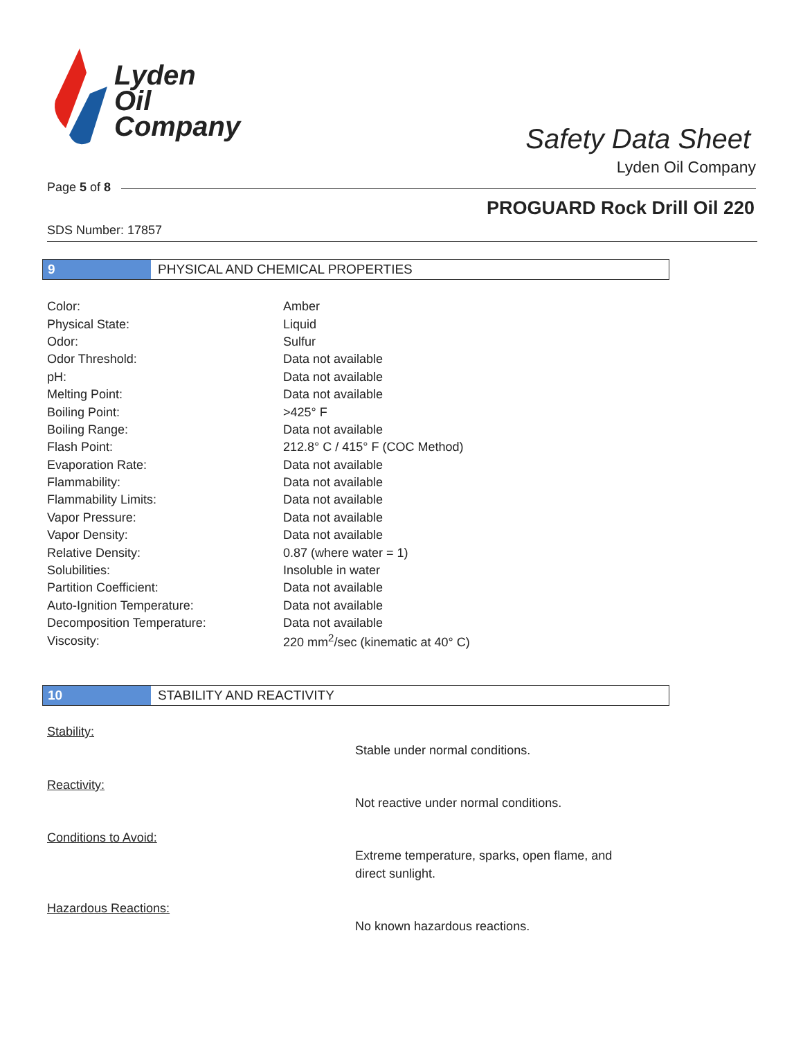Lyden
Oil
Company
Safety Data Sheet
Lyden Oil Company
Page 5 of 8
PROGUARD Rock Drill Oil 220
SDS Number: 17857
9 PHYSICAL AND CHEMICAL PROPERTIES
| Color: | Amber |
| Physical State: | Liquid |
| Odor: | Sulfur |
| Odor Threshold: | Data not available |
| pH: | Data not available |
| Melting Point: | Data not available |
| Boiling Point: | >425° F |
| Boiling Range: | Data not available |
| Flash Point: | 212.8° C / 415° F (COC Method) |
| Evaporation Rate: | Data not available |
| Flammability: | Data not available |
| Flammability Limits: | Data not available |
| Vapor Pressure: | Data not available |
| Vapor Density: | Data not available |
| Relative Density: | 0.87 (where water = 1) |
| Solubilities: | Insoluble in water |
| Partition Coefficient: | Data not available |
| Auto-Ignition Temperature: | Data not available |
| Decomposition Temperature: | Data not available |
| Viscosity: | 220 mm<sup>2</sup>/sec (kinematic at 40° C) |
10 STABILITY AND REACTIVITY
Stability:
Stable under normal conditions.
Reactivity:
Not reactive under normal conditions.
Conditions to Avoid:
Extreme temperature, sparks, open flame, and direct sunlight.
Hazardous Reactions:
No known hazardous reactions.